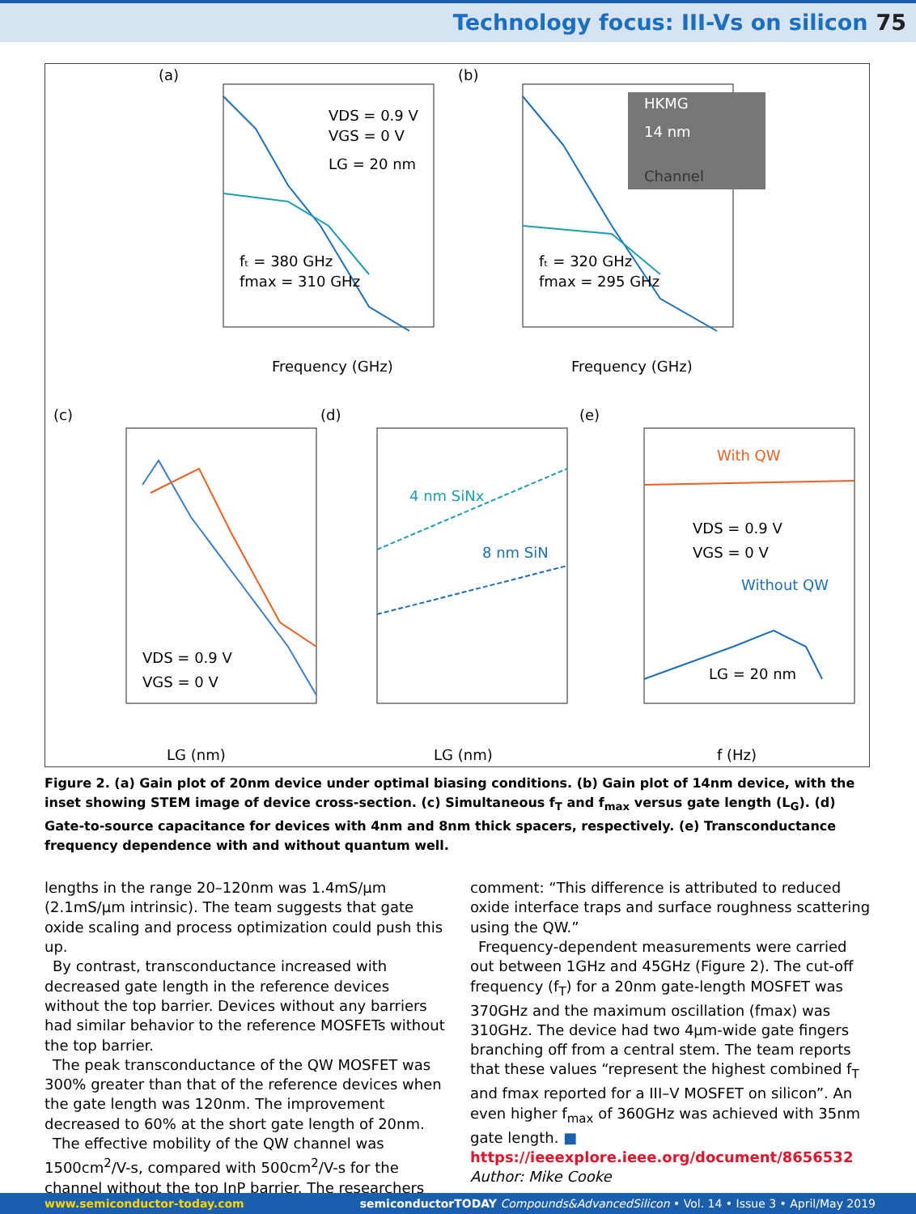Technology focus: III-Vs on silicon 75
(a)
(b)
Frequency (GHz)
Frequency (GHz)
fₜ = 380 GHz
fmax = 310 GHz
VDS = 0.9 V
VGS = 0 V
LG = 20 nm
HKMG
14 nm
Channel
fₜ = 320 GHz
fmax = 295 GHz
(c)
(d)
(e)
VDS = 0.9 V
VGS = 0 V
LG (nm)
LG (nm)
f (Hz)
4 nm SiNx
8 nm SiN
With QW
Without QW
VDS = 0.9 V
VGS = 0 V
LG = 20 nm
Figure 2. (a) Gain plot of 20nm device under optimal biasing conditions. (b) Gain plot of 14nm device, with the inset showing STEM image of device cross-section. (c) Simultaneous f<sub>T</sub> and f<sub>max</sub> versus gate length (L<sub>G</sub>). (d) Gate-to-source capacitance for devices with 4nm and 8nm thick spacers, respectively. (e) Transconductance frequency dependence with and without quantum well.
lengths in the range 20–120nm was 1.4mS/μm (2.1mS/μm intrinsic). The team suggests that gate oxide scaling and process optimization could push this up.
By contrast, transconductance increased with decreased gate length in the reference devices without the top barrier. Devices without any barriers had similar behavior to the reference MOSFETs without the top barrier.
The peak transconductance of the QW MOSFET was 300% greater than that of the reference devices when the gate length was 120nm. The improvement decreased to 60% at the short gate length of 20nm.
The effective mobility of the QW channel was 1500cm<sup>2</sup>/V-s, compared with 500cm<sup>2</sup>/V-s for the channel without the top InP barrier. The researchers
comment: “This difference is attributed to reduced oxide interface traps and surface roughness scattering using the QW.”
Frequency-dependent measurements were carried out between 1GHz and 45GHz (Figure 2). The cut-off frequency (f<sub>T</sub>) for a 20nm gate-length MOSFET was 370GHz and the maximum oscillation (fmax) was 310GHz. The device had two 4μm-wide gate fingers branching off from a central stem. The team reports that these values “represent the highest combined f<sub>T</sub> and fmax reported for a III–V MOSFET on silicon”. An even higher f<sub>max</sub> of 360GHz was achieved with 35nm gate length. ■
https://ieeexplore.ieee.org/document/8656532
Author: Mike Cooke
www.semiconductor-today.com semiconductorTODAY Compounds&AdvancedSilicon • Vol. 14 • Issue 3 • April/May 2019